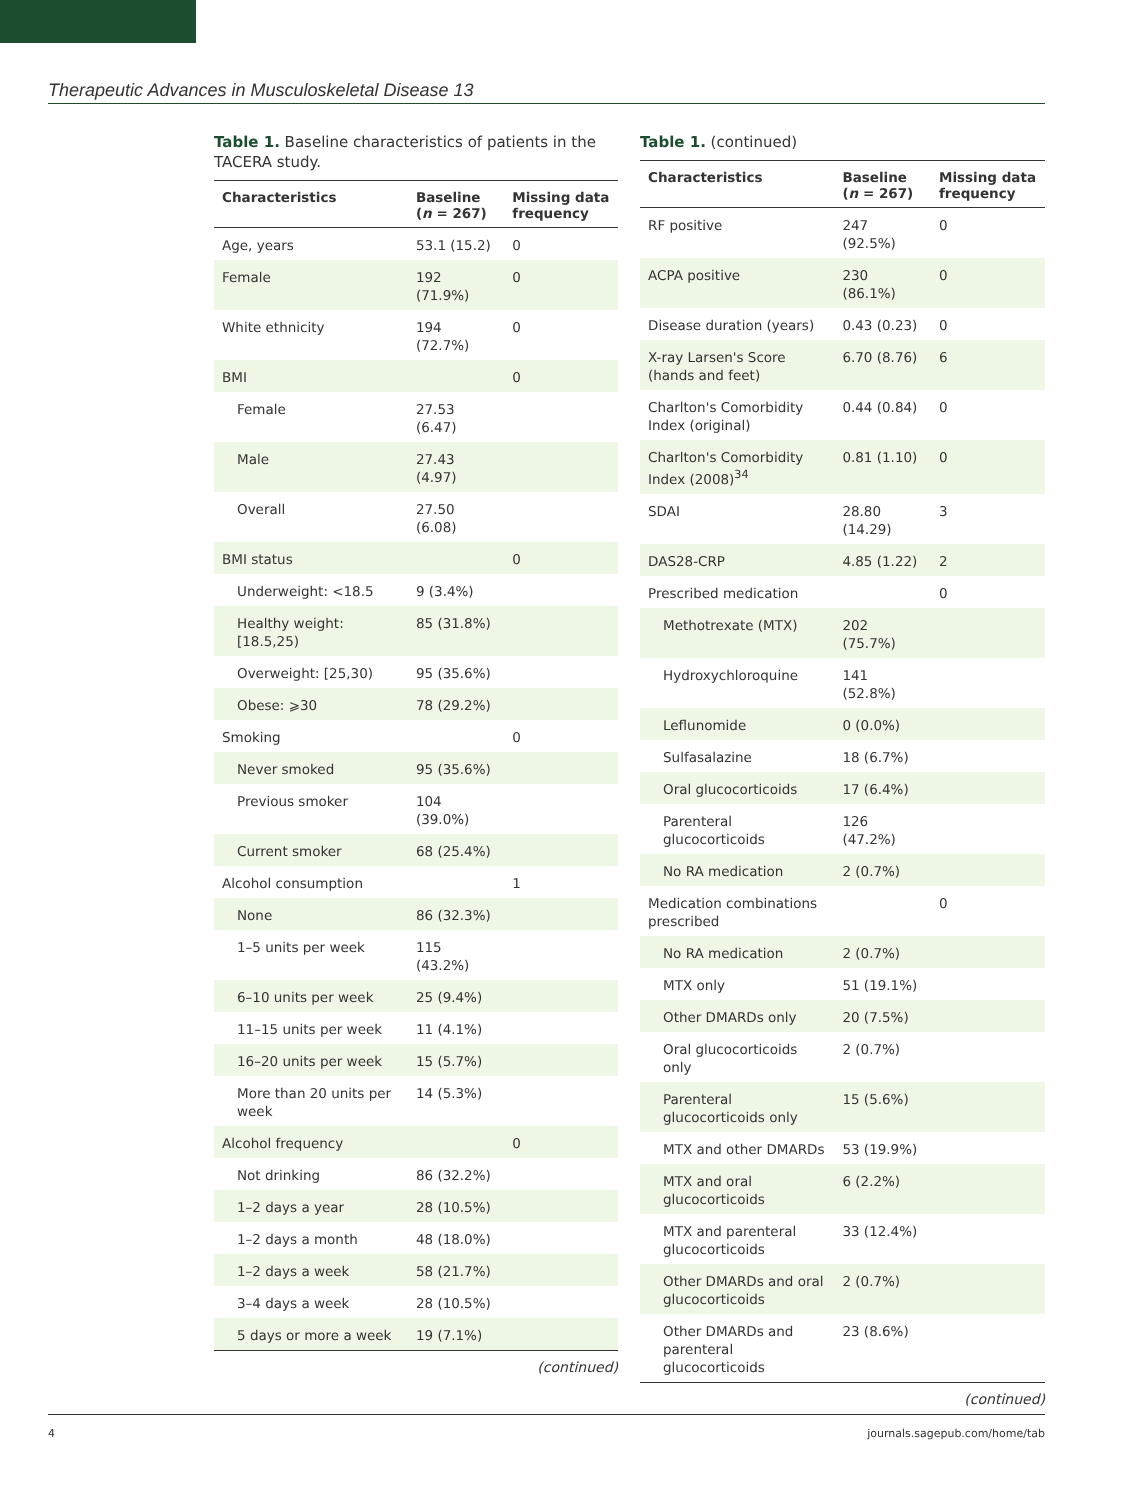Therapeutic Advances in Musculoskeletal Disease 13
Table 1. Baseline characteristics of patients in the TACERA study.
| Characteristics | Baseline ( n = 267) | Missing data frequency |
| --- | --- | --- |
| Age, years | 53.1 (15.2) | 0 |
| Female | 192 (71.9%) | 0 |
| White ethnicity | 194 (72.7%) | 0 |
| BMI | | 0 |
| Female | 27.53 (6.47) | |
| Male | 27.43 (4.97) | |
| Overall | 27.50 (6.08) | |
| BMI status | | 0 |
| Underweight: <18.5 | 9 (3.4%) | |
| Healthy weight: [18.5,25) | 85 (31.8%) | |
| Overweight: [25,30) | 95 (35.6%) | |
| Obese: ⩾30 | 78 (29.2%) | |
| Smoking | | 0 |
| Never smoked | 95 (35.6%) | |
| Previous smoker | 104 (39.0%) | |
| Current smoker | 68 (25.4%) | |
| Alcohol consumption | | 1 |
| None | 86 (32.3%) | |
| 1–5 units per week | 115 (43.2%) | |
| 6–10 units per week | 25 (9.4%) | |
| 11–15 units per week | 11 (4.1%) | |
| 16–20 units per week | 15 (5.7%) | |
| More than 20 units per week | 14 (5.3%) | |
| Alcohol frequency | | 0 |
| Not drinking | 86 (32.2%) | |
| 1–2 days a year | 28 (10.5%) | |
| 1–2 days a month | 48 (18.0%) | |
| 1–2 days a week | 58 (21.7%) | |
| 3–4 days a week | 28 (10.5%) | |
| 5 days or more a week | 19 (7.1%) | |
(continued)
Table 1. (continued)
| Characteristics | Baseline ( n = 267) | Missing data frequency |
| --- | --- | --- |
| RF positive | 247 (92.5%) | 0 |
| ACPA positive | 230 (86.1%) | 0 |
| Disease duration (years) | 0.43 (0.23) | 0 |
| X-ray Larsen's Score (hands and feet) | 6.70 (8.76) | 6 |
| Charlton's Comorbidity Index (original) | 0.44 (0.84) | 0 |
| Charlton's Comorbidity Index (2008)<sup>34</sup> | 0.81 (1.10) | 0 |
| SDAI | 28.80 (14.29) | 3 |
| DAS28-CRP | 4.85 (1.22) | 2 |
| Prescribed medication | | 0 |
| Methotrexate (MTX) | 202 (75.7%) | |
| Hydroxychloroquine | 141 (52.8%) | |
| Leflunomide | 0 (0.0%) | |
| Sulfasalazine | 18 (6.7%) | |
| Oral glucocorticoids | 17 (6.4%) | |
| Parenteral glucocorticoids | 126 (47.2%) | |
| No RA medication | 2 (0.7%) | |
| Medication combinations prescribed | | 0 |
| No RA medication | 2 (0.7%) | |
| MTX only | 51 (19.1%) | |
| Other DMARDs only | 20 (7.5%) | |
| Oral glucocorticoids only | 2 (0.7%) | |
| Parenteral glucocorticoids only | 15 (5.6%) | |
| MTX and other DMARDs | 53 (19.9%) | |
| MTX and oral glucocorticoids | 6 (2.2%) | |
| MTX and parenteral glucocorticoids | 33 (12.4%) | |
| Other DMARDs and oral glucocorticoids | 2 (0.7%) | |
| Other DMARDs and parenteral glucocorticoids | 23 (8.6%) | |
(continued)
4 journals.sagepub.com/home/tab